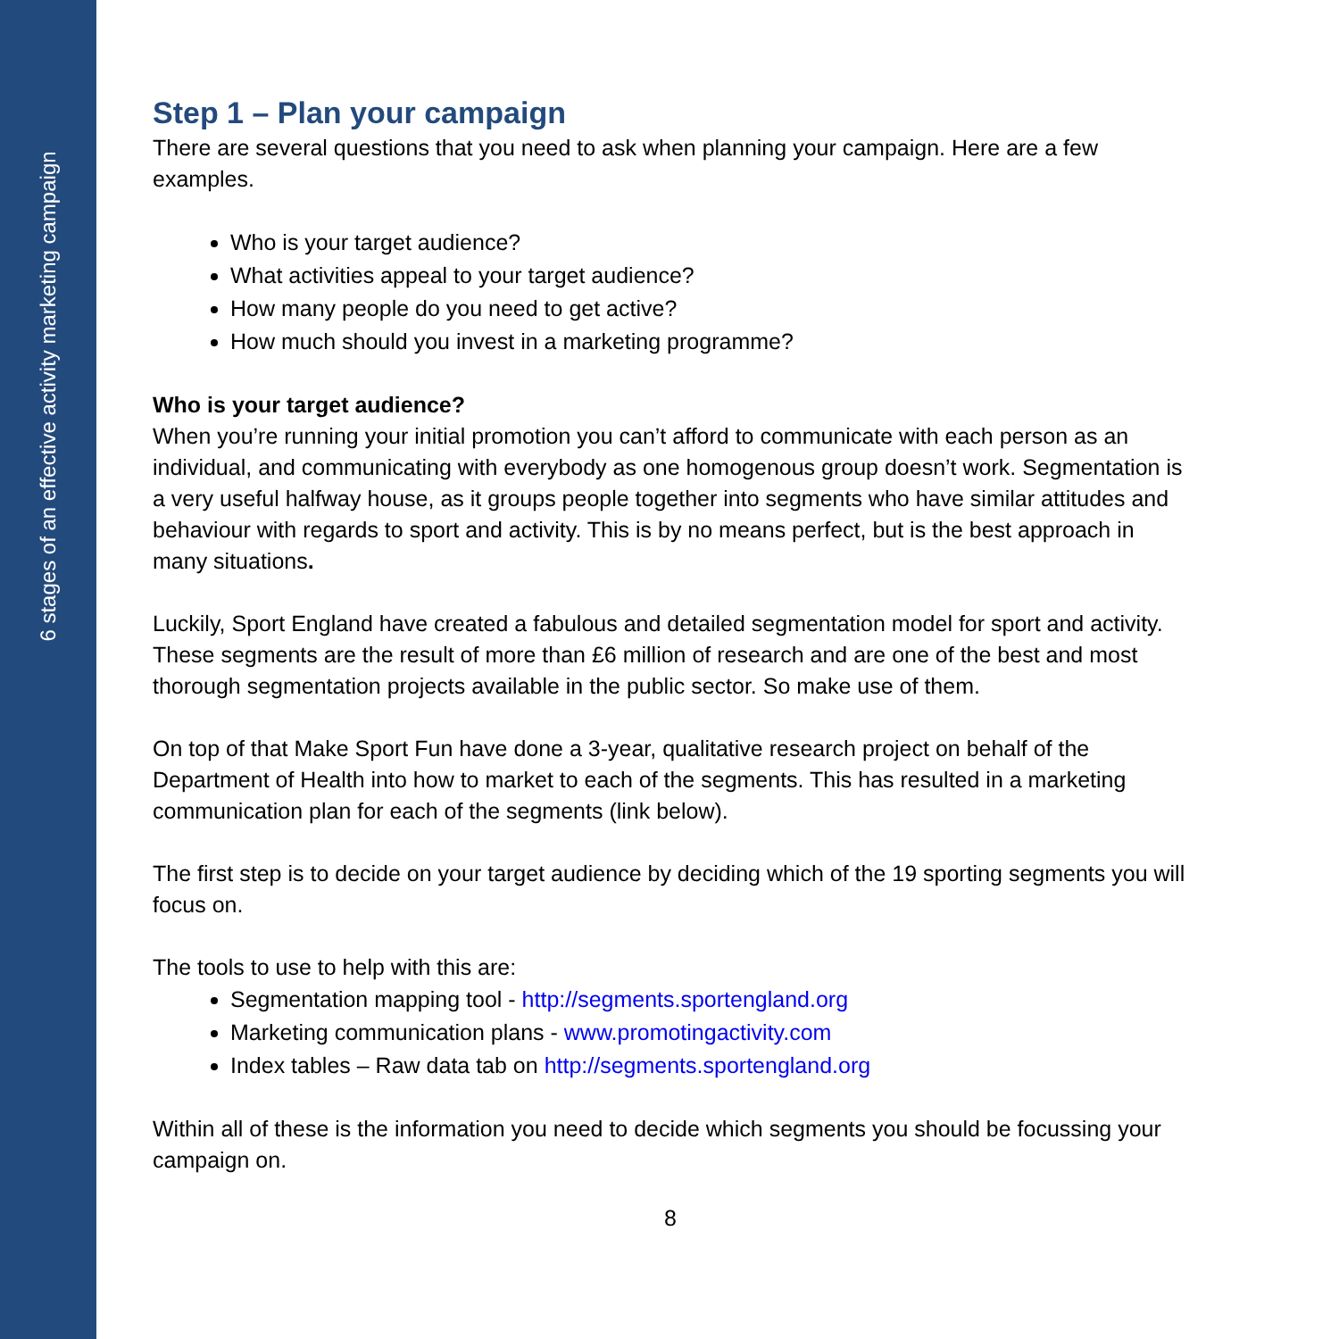6 stages of an effective activity marketing campaign
Step 1 – Plan your campaign
There are several questions that you need to ask when planning your campaign. Here are a few examples.
Who is your target audience?
What activities appeal to your target audience?
How many people do you need to get active?
How much should you invest in a marketing programme?
Who is your target audience?
When you’re running your initial promotion you can’t afford to communicate with each person as an individual, and communicating with everybody as one homogenous group doesn’t work. Segmentation is a very useful halfway house, as it groups people together into segments who have similar attitudes and behaviour with regards to sport and activity. This is by no means perfect, but is the best approach in many situations.
Luckily, Sport England have created a fabulous and detailed segmentation model for sport and activity. These segments are the result of more than £6 million of research and are one of the best and most thorough segmentation projects available in the public sector. So make use of them.
On top of that Make Sport Fun have done a 3-year, qualitative research project on behalf of the Department of Health into how to market to each of the segments. This has resulted in a marketing communication plan for each of the segments (link below).
The first step is to decide on your target audience by deciding which of the 19 sporting segments you will focus on.
The tools to use to help with this are:
Segmentation mapping tool - http://segments.sportengland.org
Marketing communication plans - www.promotingactivity.com
Index tables – Raw data tab on http://segments.sportengland.org
Within all of these is the information you need to decide which segments you should be focussing your campaign on.
8